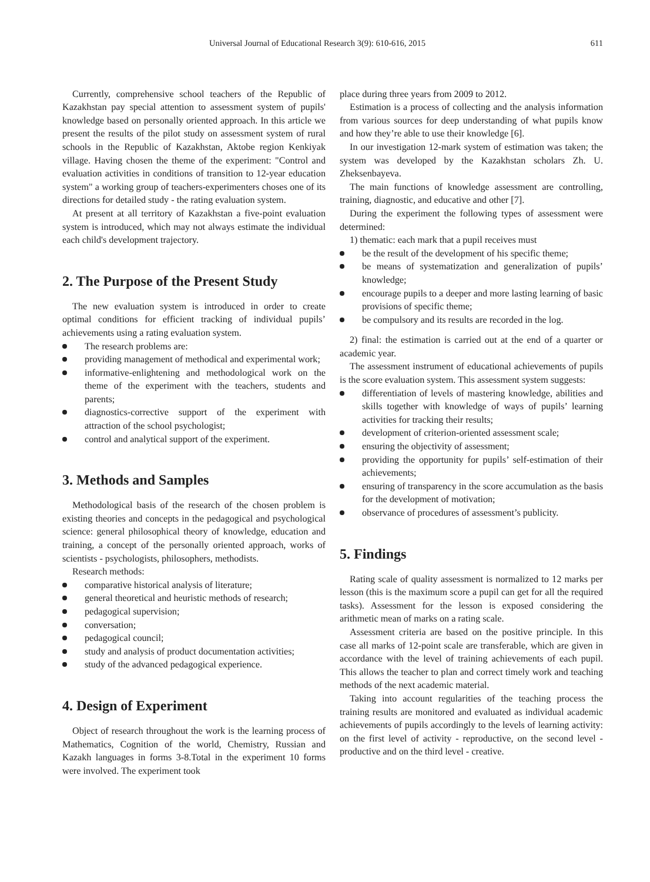Universal Journal of Educational Research 3(9): 610-616, 2015 611
Currently, comprehensive school teachers of the Republic of Kazakhstan pay special attention to assessment system of pupils' knowledge based on personally oriented approach. In this article we present the results of the pilot study on assessment system of rural schools in the Republic of Kazakhstan, Aktobe region Kenkiyak village. Having chosen the theme of the experiment: "Control and evaluation activities in conditions of transition to 12-year education system" a working group of teachers-experimenters choses one of its directions for detailed study - the rating evaluation system.
At present at all territory of Kazakhstan a five-point evaluation system is introduced, which may not always estimate the individual each child's development trajectory.
2. The Purpose of the Present Study
The new evaluation system is introduced in order to create optimal conditions for efficient tracking of individual pupils’ achievements using a rating evaluation system.
The research problems are:
providing management of methodical and experimental work;
informative-enlightening and methodological work on the theme of the experiment with the teachers, students and parents;
diagnostics-corrective support of the experiment with attraction of the school psychologist;
control and analytical support of the experiment.
3. Methods and Samples
Methodological basis of the research of the chosen problem is existing theories and concepts in the pedagogical and psychological science: general philosophical theory of knowledge, education and training, a concept of the personally oriented approach, works of scientists - psychologists, philosophers, methodists.
Research methods:
comparative historical analysis of literature;
general theoretical and heuristic methods of research;
pedagogical supervision;
conversation;
pedagogical council;
study and analysis of product documentation activities;
study of the advanced pedagogical experience.
4. Design of Experiment
Object of research throughout the work is the learning process of Mathematics, Cognition of the world, Chemistry, Russian and Kazakh languages in forms 3-8.Total in the experiment 10 forms were involved. The experiment took
place during three years from 2009 to 2012.
Estimation is a process of collecting and the analysis information from various sources for deep understanding of what pupils know and how they’re able to use their knowledge [6].
In our investigation 12-mark system of estimation was taken; the system was developed by the Kazakhstan scholars Zh. U. Zheksenbayeva.
The main functions of knowledge assessment are controlling, training, diagnostic, and educative and other [7].
During the experiment the following types of assessment were determined:
1) thematic: each mark that a pupil receives must
be the result of the development of his specific theme;
be means of systematization and generalization of pupils’ knowledge;
encourage pupils to a deeper and more lasting learning of basic provisions of specific theme;
be compulsory and its results are recorded in the log.
2) final: the estimation is carried out at the end of a quarter or academic year.
The assessment instrument of educational achievements of pupils is the score evaluation system. This assessment system suggests:
differentiation of levels of mastering knowledge, abilities and skills together with knowledge of ways of pupils’ learning activities for tracking their results;
development of criterion-oriented assessment scale;
ensuring the objectivity of assessment;
providing the opportunity for pupils’ self-estimation of their achievements;
ensuring of transparency in the score accumulation as the basis for the development of motivation;
observance of procedures of assessment’s publicity.
5. Findings
Rating scale of quality assessment is normalized to 12 marks per lesson (this is the maximum score a pupil can get for all the required tasks). Assessment for the lesson is exposed considering the arithmetic mean of marks on a rating scale.
Assessment criteria are based on the positive principle. In this case all marks of 12-point scale are transferable, which are given in accordance with the level of training achievements of each pupil. This allows the teacher to plan and correct timely work and teaching methods of the next academic material.
Taking into account regularities of the teaching process the training results are monitored and evaluated as individual academic achievements of pupils accordingly to the levels of learning activity: on the first level of activity - reproductive, on the second level - productive and on the third level - creative.